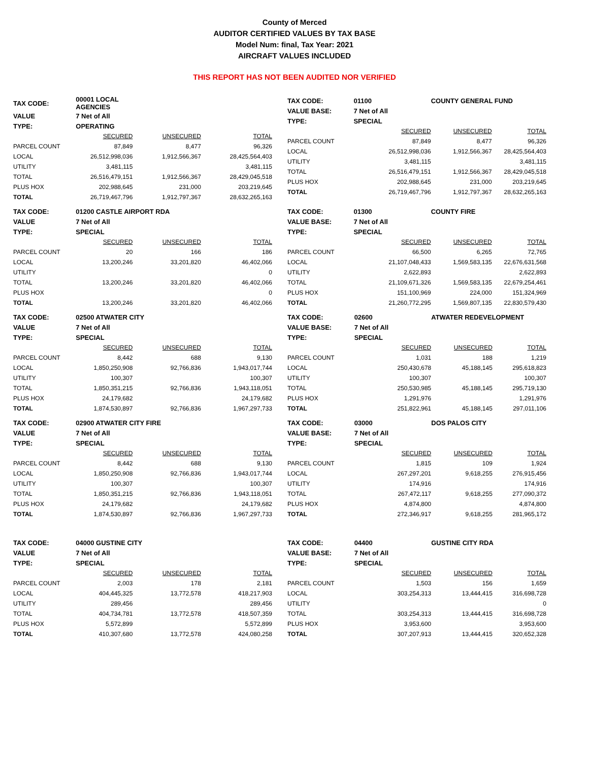County of Merced
AUDITOR CERTIFIED VALUES BY TAX BASE
Model Num: final, Tax Year: 2021
AIRCRAFT VALUES INCLUDED
THIS REPORT HAS NOT BEEN AUDITED NOR VERIFIED
| TAX CODE: | 00001 LOCAL AGENCIES | | |
| VALUE | 7 Net of All | | |
| TYPE: | OPERATING | | |
| | SECURED | UNSECURED | TOTAL |
| PARCEL COUNT | 87,849 | 8,477 | 96,326 |
| LOCAL | 26,512,998,036 | 1,912,566,367 | 28,425,564,403 |
| UTILITY | 3,481,115 | | 3,481,115 |
| TOTAL | 26,516,479,151 | 1,912,566,367 | 28,429,045,518 |
| PLUS HOX | 202,988,645 | 231,000 | 203,219,645 |
| TOTAL | 26,719,467,796 | 1,912,797,367 | 28,632,265,163 |
| TAX CODE: | 01100 | COUNTY GENERAL FUND | |
| VALUE BASE: | 7 Net of All | | |
| TYPE: | SPECIAL | | |
| | SECURED | UNSECURED | TOTAL |
| PARCEL COUNT | 87,849 | 8,477 | 96,326 |
| LOCAL | 26,512,998,036 | 1,912,566,367 | 28,425,564,403 |
| UTILITY | 3,481,115 | | 3,481,115 |
| TOTAL | 26,516,479,151 | 1,912,566,367 | 28,429,045,518 |
| PLUS HOX | 202,988,645 | 231,000 | 203,219,645 |
| TOTAL | 26,719,467,796 | 1,912,797,367 | 28,632,265,163 |
| TAX CODE: | 01200 CASTLE AIRPORT RDA | | |
| VALUE | 7 Net of All | | |
| TYPE: | SPECIAL | | |
| | SECURED | UNSECURED | TOTAL |
| PARCEL COUNT | 20 | 166 | 186 |
| LOCAL | 13,200,246 | 33,201,820 | 46,402,066 |
| UTILITY | | | 0 |
| TOTAL | 13,200,246 | 33,201,820 | 46,402,066 |
| PLUS HOX | | | 0 |
| TOTAL | 13,200,246 | 33,201,820 | 46,402,066 |
| TAX CODE: | 01300 | COUNTY FIRE | |
| VALUE BASE: | 7 Net of All | | |
| TYPE: | SPECIAL | | |
| | SECURED | UNSECURED | TOTAL |
| PARCEL COUNT | 66,500 | 6,265 | 72,765 |
| LOCAL | 21,107,048,433 | 1,569,583,135 | 22,676,631,568 |
| UTILITY | 2,622,893 | | 2,622,893 |
| TOTAL | 21,109,671,326 | 1,569,583,135 | 22,679,254,461 |
| PLUS HOX | 151,100,969 | 224,000 | 151,324,969 |
| TOTAL | 21,260,772,295 | 1,569,807,135 | 22,830,579,430 |
| TAX CODE: | 02500 ATWATER CITY | | |
| VALUE | 7 Net of All | | |
| TYPE: | SPECIAL | | |
| | SECURED | UNSECURED | TOTAL |
| PARCEL COUNT | 8,442 | 688 | 9,130 |
| LOCAL | 1,850,250,908 | 92,766,836 | 1,943,017,744 |
| UTILITY | 100,307 | | 100,307 |
| TOTAL | 1,850,351,215 | 92,766,836 | 1,943,118,051 |
| PLUS HOX | 24,179,682 | | 24,179,682 |
| TOTAL | 1,874,530,897 | 92,766,836 | 1,967,297,733 |
| TAX CODE: | 02600 | ATWATER REDEVELOPMENT | |
| VALUE BASE: | 7 Net of All | | |
| TYPE: | SPECIAL | | |
| | SECURED | UNSECURED | TOTAL |
| PARCEL COUNT | 1,031 | 188 | 1,219 |
| LOCAL | 250,430,678 | 45,188,145 | 295,618,823 |
| UTILITY | 100,307 | | 100,307 |
| TOTAL | 250,530,985 | 45,188,145 | 295,719,130 |
| PLUS HOX | 1,291,976 | | 1,291,976 |
| TOTAL | 251,822,961 | 45,188,145 | 297,011,106 |
| TAX CODE: | 02900 ATWATER CITY FIRE | | |
| VALUE | 7 Net of All | | |
| TYPE: | SPECIAL | | |
| | SECURED | UNSECURED | TOTAL |
| PARCEL COUNT | 8,442 | 688 | 9,130 |
| LOCAL | 1,850,250,908 | 92,766,836 | 1,943,017,744 |
| UTILITY | 100,307 | | 100,307 |
| TOTAL | 1,850,351,215 | 92,766,836 | 1,943,118,051 |
| PLUS HOX | 24,179,682 | | 24,179,682 |
| TOTAL | 1,874,530,897 | 92,766,836 | 1,967,297,733 |
| TAX CODE: | 03000 | DOS PALOS CITY | |
| VALUE BASE: | 7 Net of All | | |
| TYPE: | SPECIAL | | |
| | SECURED | UNSECURED | TOTAL |
| PARCEL COUNT | 1,815 | 109 | 1,924 |
| LOCAL | 267,297,201 | 9,618,255 | 276,915,456 |
| UTILITY | 174,916 | | 174,916 |
| TOTAL | 267,472,117 | 9,618,255 | 277,090,372 |
| PLUS HOX | 4,874,800 | | 4,874,800 |
| TOTAL | 272,346,917 | 9,618,255 | 281,965,172 |
| TAX CODE: | 04000 GUSTINE CITY | | |
| VALUE | 7 Net of All | | |
| TYPE: | SPECIAL | | |
| | SECURED | UNSECURED | TOTAL |
| PARCEL COUNT | 2,003 | 178 | 2,181 |
| LOCAL | 404,445,325 | 13,772,578 | 418,217,903 |
| UTILITY | 289,456 | | 289,456 |
| TOTAL | 404,734,781 | 13,772,578 | 418,507,359 |
| PLUS HOX | 5,572,899 | | 5,572,899 |
| TOTAL | 410,307,680 | 13,772,578 | 424,080,258 |
| TAX CODE: | 04400 | GUSTINE CITY RDA | |
| VALUE BASE: | 7 Net of All | | |
| TYPE: | SPECIAL | | |
| | SECURED | UNSECURED | TOTAL |
| PARCEL COUNT | 1,503 | 156 | 1,659 |
| LOCAL | 303,254,313 | 13,444,415 | 316,698,728 |
| UTILITY | | | 0 |
| TOTAL | 303,254,313 | 13,444,415 | 316,698,728 |
| PLUS HOX | 3,953,600 | | 3,953,600 |
| TOTAL | 307,207,913 | 13,444,415 | 320,652,328 |